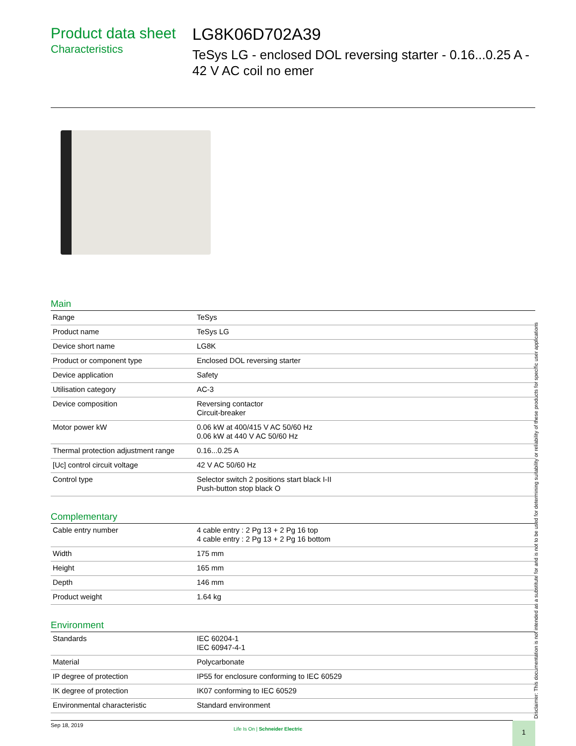Product data sheet
Characteristics
LG8K06D702A39
TeSys LG - enclosed DOL reversing starter - 0.16...0.25 A - 42 V AC coil no emer
Main
| Range | TeSys |
| Product name | TeSys LG |
| Device short name | LG8K |
| Product or component type | Enclosed DOL reversing starter |
| Device application | Safety |
| Utilisation category | AC-3 |
| Device composition | Reversing contactor Circuit-breaker |
| Motor power kW | 0.06 kW at 400/415 V AC 50/60 Hz 0.06 kW at 440 V AC 50/60 Hz |
| Thermal protection adjustment range | 0.16...0.25 A |
| [Uc] control circuit voltage | 42 V AC 50/60 Hz |
| Control type | Selector switch 2 positions start black I-II Push-button stop black O |
Complementary
| Cable entry number | 4 cable entry : 2 Pg 13 + 2 Pg 16 top 4 cable entry : 2 Pg 13 + 2 Pg 16 bottom |
| Width | 175 mm |
| Height | 165 mm |
| Depth | 146 mm |
| Product weight | 1.64 kg |
Environment
| Standards | IEC 60204-1 IEC 60947-4-1 |
| Material | Polycarbonate |
| IP degree of protection | IP55 for enclosure conforming to IEC 60529 |
| IK degree of protection | IK07 conforming to IEC 60529 |
| Environmental characteristic | Standard environment |
Disclaimer: This documentation is not intended as a substitute for and is not to be used for determining suitability or reliability of these products for specific user applications
Sep 18, 2019
Life Is On | Schneider Electric
1